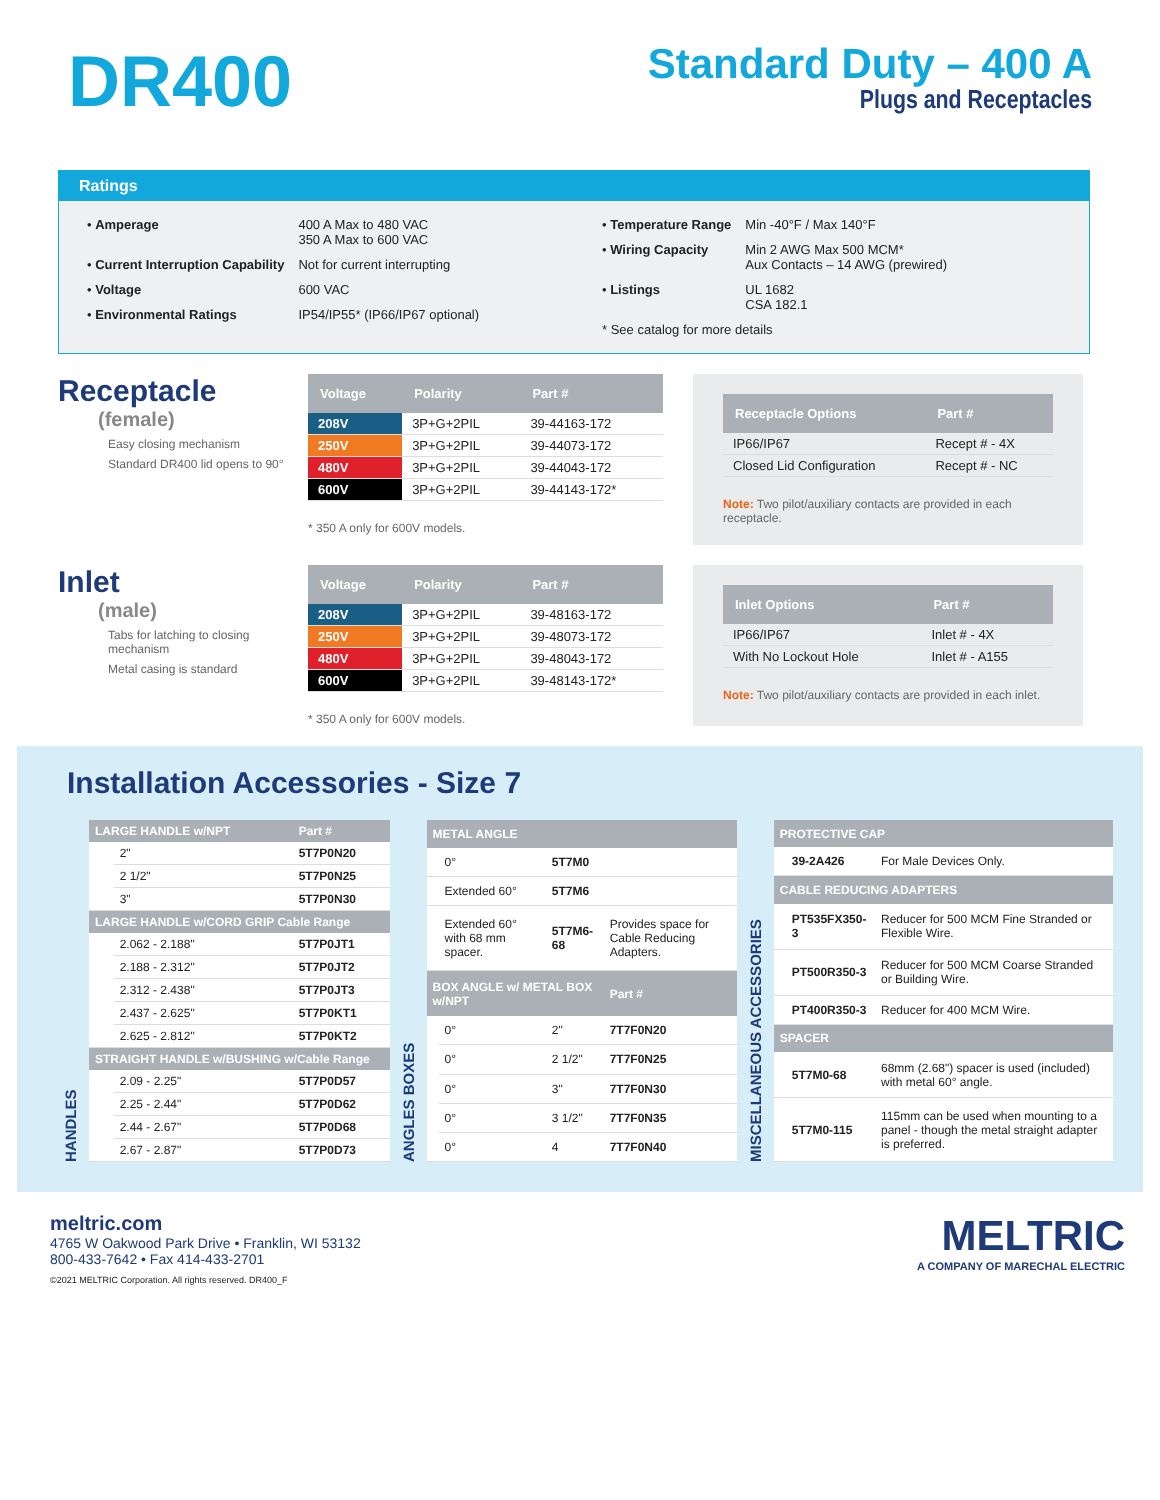DR400
Standard Duty – 400 A
Plugs and Receptacles
Ratings
| • Amperage | 400 A Max to 480 VAC 350 A Max to 600 VAC |
| • Current Interruption Capability | Not for current interrupting |
| • Voltage | 600 VAC |
| • Environmental Ratings | IP54/IP55* (IP66/IP67 optional) |
| • Temperature Range | Min -40°F / Max 140°F |
| • Wiring Capacity | Min 2 AWG Max 500 MCM* Aux Contacts – 14 AWG (prewired) |
| • Listings | UL 1682 CSA 182.1 |
| * See catalog for more details | |
Receptacle
(female)
Easy closing mechanism
Standard DR400 lid opens to 90°
| Voltage | Polarity | Part # |
| --- | --- | --- |
| 208V | 3P+G+2PIL | 39-44163-172 |
| 250V | 3P+G+2PIL | 39-44073-172 |
| 480V | 3P+G+2PIL | 39-44043-172 |
| 600V | 3P+G+2PIL | 39-44143-172* |
* 350 A only for 600V models.
| Receptacle Options | Part # |
| --- | --- |
| IP66/IP67 | Recept # - 4X |
| Closed Lid Configuration | Recept # - NC |
Note: Two pilot/auxiliary contacts are provided in each receptacle.
Inlet
(male)
Tabs for latching to closing mechanism
Metal casing is standard
| Voltage | Polarity | Part # |
| --- | --- | --- |
| 208V | 3P+G+2PIL | 39-48163-172 |
| 250V | 3P+G+2PIL | 39-48073-172 |
| 480V | 3P+G+2PIL | 39-48043-172 |
| 600V | 3P+G+2PIL | 39-48143-172* |
* 350 A only for 600V models.
| Inlet Options | Part # |
| --- | --- |
| IP66/IP67 | Inlet # - 4X |
| With No Lockout Hole | Inlet # - A155 |
Note: Two pilot/auxiliary contacts are provided in each inlet.
Installation Accessories - Size 7
HANDLES
| LARGE HANDLE w/NPT | | Part # |
| --- | --- | --- |
| | 2" | 5T7P0N20 |
| | 2 1/2" | 5T7P0N25 |
| | 3" | 5T7P0N30 |
| LARGE HANDLE w/CORD GRIP Cable Range | | |
| | 2.062 - 2.188" | 5T7P0JT1 |
| | 2.188 - 2.312" | 5T7P0JT2 |
| | 2.312 - 2.438" | 5T7P0JT3 |
| | 2.437 - 2.625" | 5T7P0KT1 |
| | 2.625 - 2.812" | 5T7P0KT2 |
| STRAIGHT HANDLE w/BUSHING w/Cable Range | | |
| | 2.09 - 2.25" | 5T7P0D57 |
| | 2.25 - 2.44" | 5T7P0D62 |
| | 2.44 - 2.67" | 5T7P0D68 |
| | 2.67 - 2.87" | 5T7P0D73 |
ANGLES BOXES
| METAL ANGLE | | | |
| --- | --- | --- | --- |
| | 0° | 5T7M0 | |
| | Extended 60° | 5T7M6 | |
| | Extended 60° with 68 mm spacer. | 5T7M6-68 | Provides space for Cable Reducing Adapters. |
| BOX ANGLE w/ METAL BOX w/NPT | | | Part # |
| | 0° | 2" | 7T7F0N20 |
| | 0° | 2 1/2" | 7T7F0N25 |
| | 0° | 3" | 7T7F0N30 |
| | 0° | 3 1/2" | 7T7F0N35 |
| | 0° | 4 | 7T7F0N40 |
MISCELLANEOUS ACCESSORIES
| PROTECTIVE CAP | | |
| --- | --- | --- |
| | 39-2A426 | For Male Devices Only. |
| CABLE REDUCING ADAPTERS | | |
| | PT535FX350-3 | Reducer for 500 MCM Fine Stranded or Flexible Wire. |
| | PT500R350-3 | Reducer for 500 MCM Coarse Stranded or Building Wire. |
| | PT400R350-3 | Reducer for 400 MCM Wire. |
| SPACER | | |
| | 5T7M0-68 | 68mm (2.68") spacer is used (included) with metal 60° angle. |
| | 5T7M0-115 | 115mm can be used when mounting to a panel - though the metal straight adapter is preferred. |
meltric.com
4765 W Oakwood Park Drive • Franklin, WI 53132
800-433-7642 • Fax 414-433-2701
©2021 MELTRIC Corporation. All rights reserved. DR400_F
MELTRIC
A COMPANY OF MARECHAL ELECTRIC